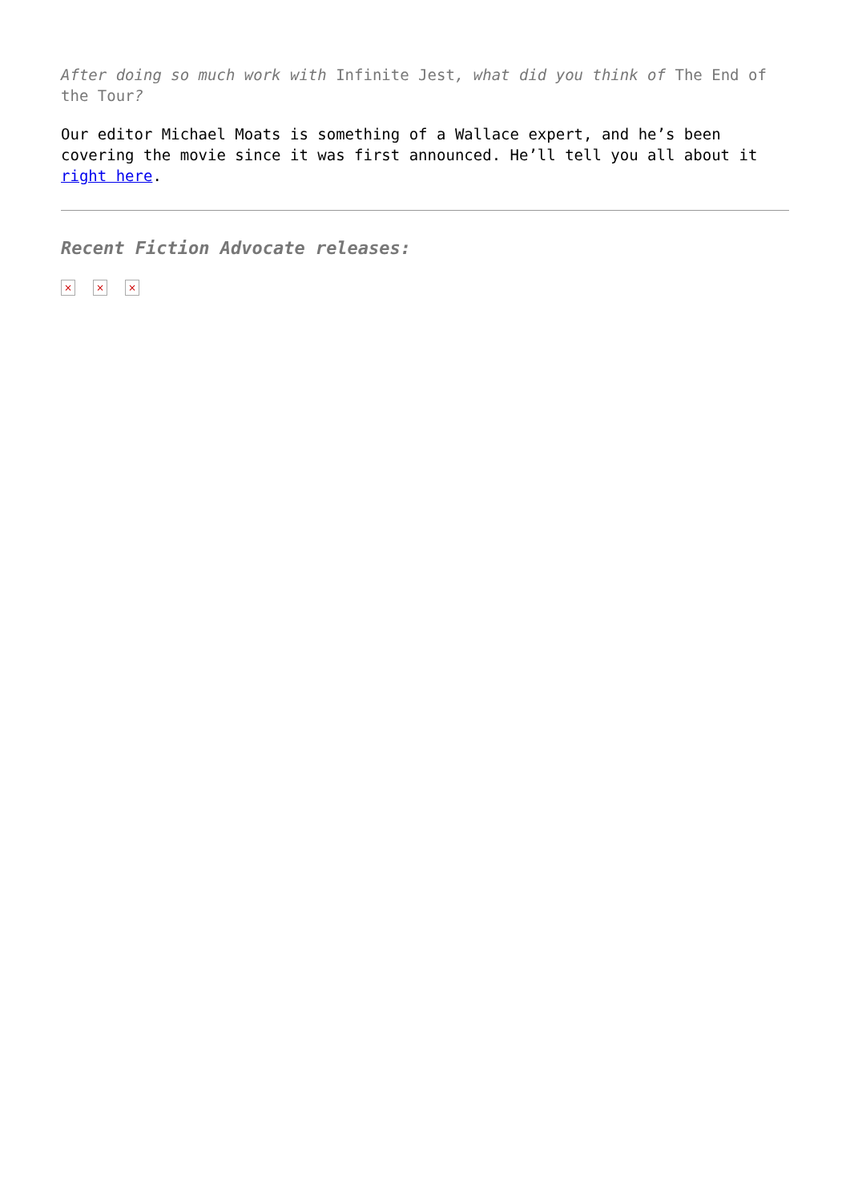After doing so much work with Infinite Jest, what did you think of The End of the Tour?
Our editor Michael Moats is something of a Wallace expert, and he’s been covering the movie since it was first announced. He’ll tell you all about it right here.
Recent Fiction Advocate releases:
× × ×